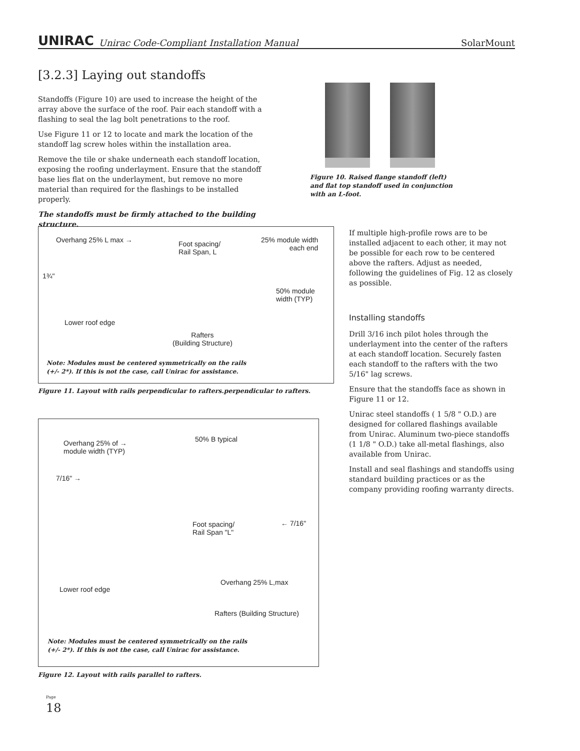UNIRAC Unirac Code-Compliant Installation Manual SolarMount
[3.2.3] Laying out standoffs
Standoffs (Figure 10) are used to increase the height of the array above the surface of the roof. Pair each standoff with a flashing to seal the lag bolt penetrations to the roof.
Use Figure 11 or 12 to locate and mark the location of the standoff lag screw holes within the installation area.
Remove the tile or shake underneath each standoff location, exposing the roofing underlayment. Ensure that the standoff base lies flat on the underlayment, but remove no more material than required for the flashings to be installed properly.
The standoffs must be firmly attached to the building structure.
Figure 10. Raised flange standoff (left) and flat top standoff used in conjunction with an L-foot.
Overhang 25% L max → Foot spacing/
Rail Span, L
25% module width
each end
1¾"
50% module
width (TYP)
Lower roof edge
Rafters
(Building Structure)
Note: Modules must be centered symmetrically on the rails
(+/- 2*). If this is not the case, call Unirac for assistance.
Figure 11. Layout with rails perpendicular to rafters.perpendicular to rafters.
Overhang 25% of →
module width (TYP)
50% B typical
7/16" →
← 7/16" Foot spacing/
Rail Span "L"
Overhang 25% L,max
Lower roof edge
Rafters (Building Structure)
Note: Modules must be centered symmetrically on the rails
(+/- 2*). If this is not the case, call Unirac for assistance.
Figure 12. Layout with rails parallel to rafters.
If multiple high-profile rows are to be installed adjacent to each other, it may not be possible for each row to be centered above the rafters. Adjust as needed, following the guidelines of Fig. 12 as closely as possible.
Installing standoffs
Drill 3/16 inch pilot holes through the underlayment into the center of the rafters at each standoff location. Securely fasten each standoff to the rafters with the two 5/16" lag screws.
Ensure that the standoffs face as shown in Figure 11 or 12.
Unirac steel standoffs ( 1 5/8 " O.D.) are designed for collared flashings available from Unirac. Aluminum two-piece standoffs (1 1/8 " O.D.) take all-metal flashings, also available from Unirac.
Install and seal flashings and standoffs using standard building practices or as the company providing roofing warranty directs.
Page
18